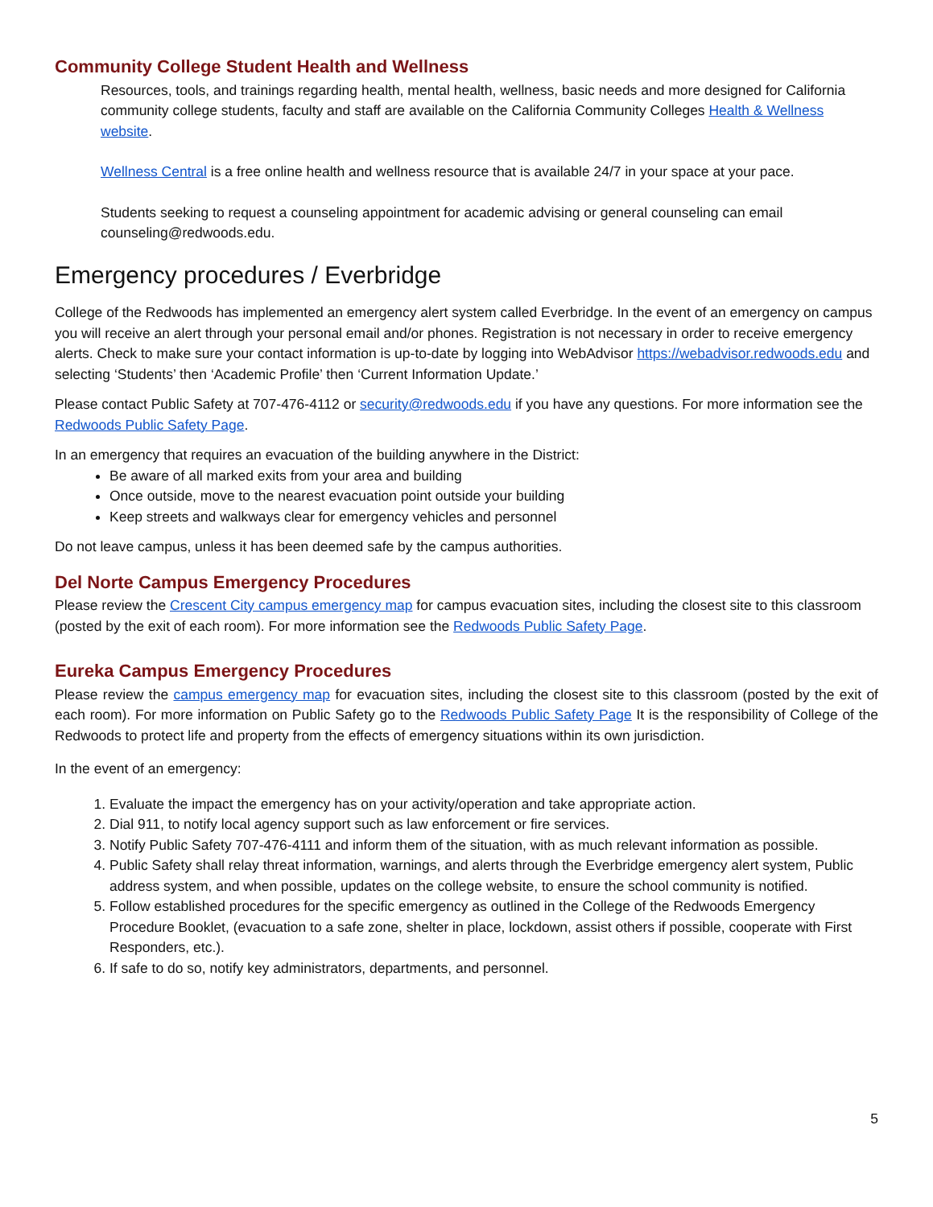Community College Student Health and Wellness
Resources, tools, and trainings regarding health, mental health, wellness, basic needs and more designed for California community college students, faculty and staff are available on the California Community Colleges Health & Wellness website.
Wellness Central is a free online health and wellness resource that is available 24/7 in your space at your pace.
Students seeking to request a counseling appointment for academic advising or general counseling can email counseling@redwoods.edu.
Emergency procedures / Everbridge
College of the Redwoods has implemented an emergency alert system called Everbridge. In the event of an emergency on campus you will receive an alert through your personal email and/or phones. Registration is not necessary in order to receive emergency alerts. Check to make sure your contact information is up-to-date by logging into WebAdvisor https://webadvisor.redwoods.edu and selecting ‘Students’ then ‘Academic Profile’ then ‘Current Information Update.’
Please contact Public Safety at 707-476-4112 or security@redwoods.edu if you have any questions. For more information see the Redwoods Public Safety Page.
In an emergency that requires an evacuation of the building anywhere in the District:
Be aware of all marked exits from your area and building
Once outside, move to the nearest evacuation point outside your building
Keep streets and walkways clear for emergency vehicles and personnel
Do not leave campus, unless it has been deemed safe by the campus authorities.
Del Norte Campus Emergency Procedures
Please review the Crescent City campus emergency map for campus evacuation sites, including the closest site to this classroom (posted by the exit of each room). For more information see the Redwoods Public Safety Page.
Eureka Campus Emergency Procedures
Please review the campus emergency map for evacuation sites, including the closest site to this classroom (posted by the exit of each room). For more information on Public Safety go to the Redwoods Public Safety Page It is the responsibility of College of the Redwoods to protect life and property from the effects of emergency situations within its own jurisdiction.
In the event of an emergency:
1. Evaluate the impact the emergency has on your activity/operation and take appropriate action.
2. Dial 911, to notify local agency support such as law enforcement or fire services.
3. Notify Public Safety 707-476-4111 and inform them of the situation, with as much relevant information as possible.
4. Public Safety shall relay threat information, warnings, and alerts through the Everbridge emergency alert system, Public address system, and when possible, updates on the college website, to ensure the school community is notified.
5. Follow established procedures for the specific emergency as outlined in the College of the Redwoods Emergency Procedure Booklet, (evacuation to a safe zone, shelter in place, lockdown, assist others if possible, cooperate with First Responders, etc.).
6. If safe to do so, notify key administrators, departments, and personnel.
5